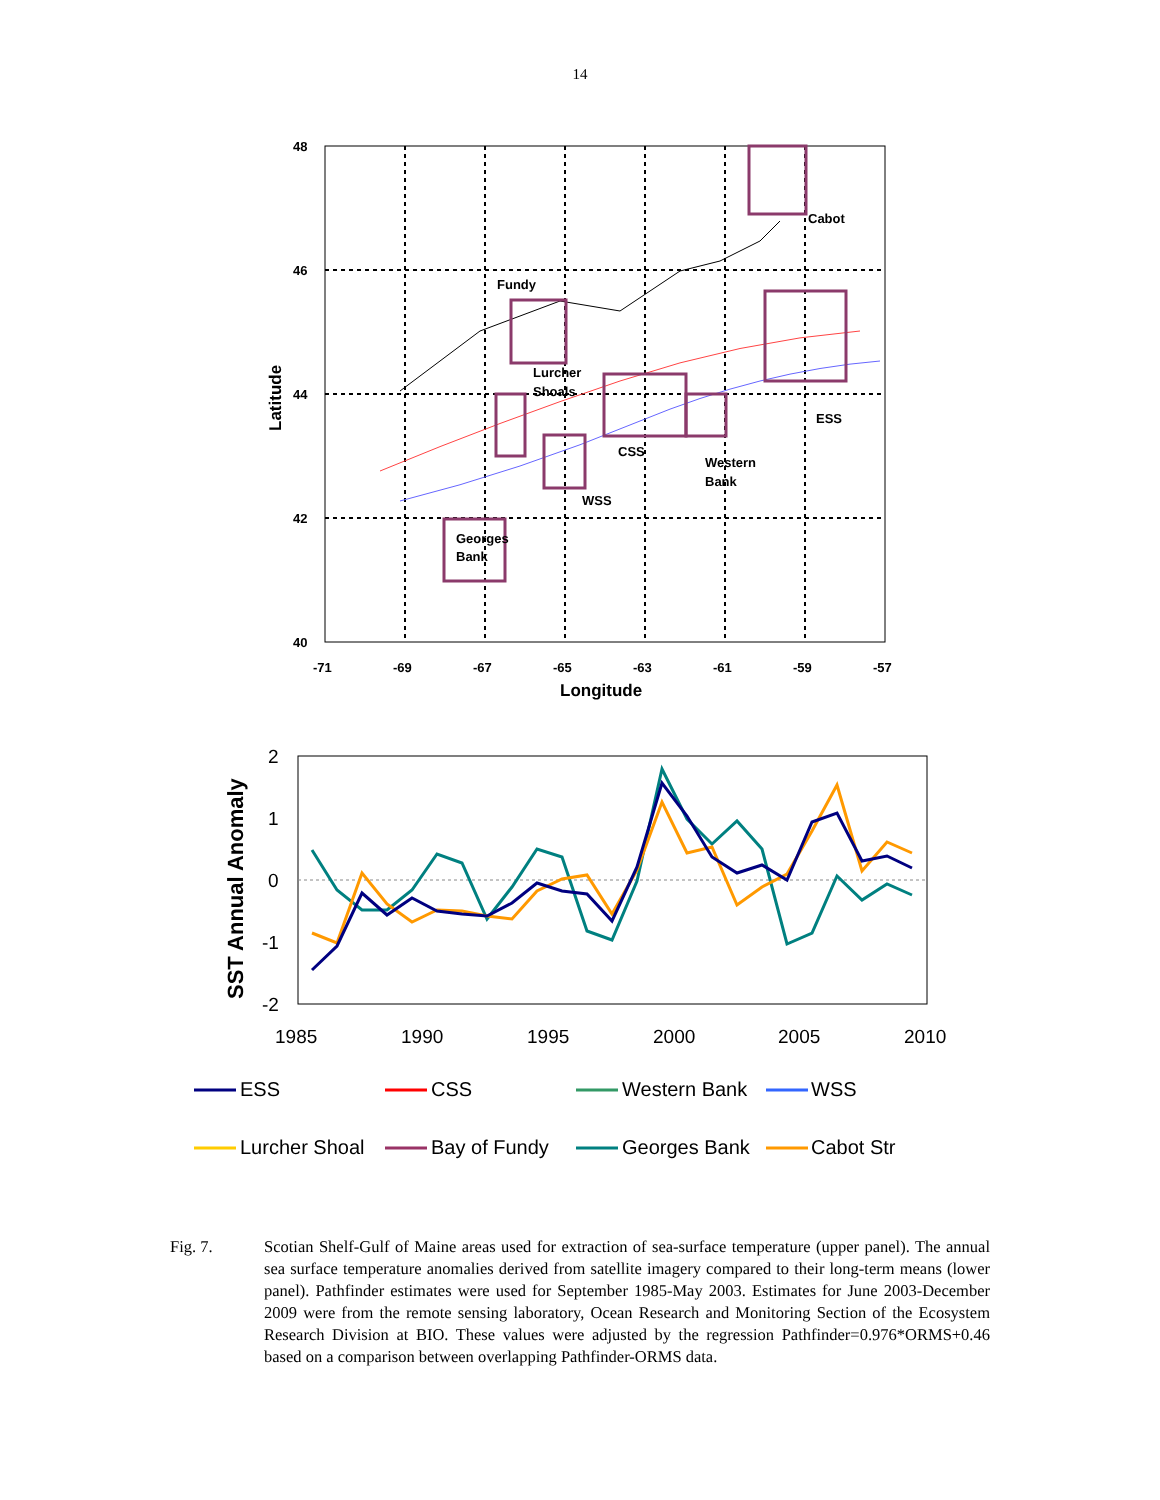14
Cabot
Fundy
Lurcher
Shoals
ESS
CSS
Western
Bank
WSS
Georges
Bank
48
46
44
42
40
-71
-69
-67
-65
-63
-61
-59
-57
Longitude
Latitude
2
1
0
-1
-2
1985
1990
1995
2000
2005
2010
SST Annual Anomaly
ESS
CSS
Western Bank
WSS
Lurcher Shoal
Bay of Fundy
Georges Bank
Cabot Str
Fig. 7. Scotian Shelf-Gulf of Maine areas used for extraction of sea-surface temperature (upper panel). The annual sea surface temperature anomalies derived from satellite imagery compared to their long-term means (lower panel). Pathfinder estimates were used for September 1985-May 2003. Estimates for June 2003-December 2009 were from the remote sensing laboratory, Ocean Research and Monitoring Section of the Ecosystem Research Division at BIO. These values were adjusted by the regression Pathfinder=0.976*ORMS+0.46 based on a comparison between overlapping Pathfinder-ORMS data.